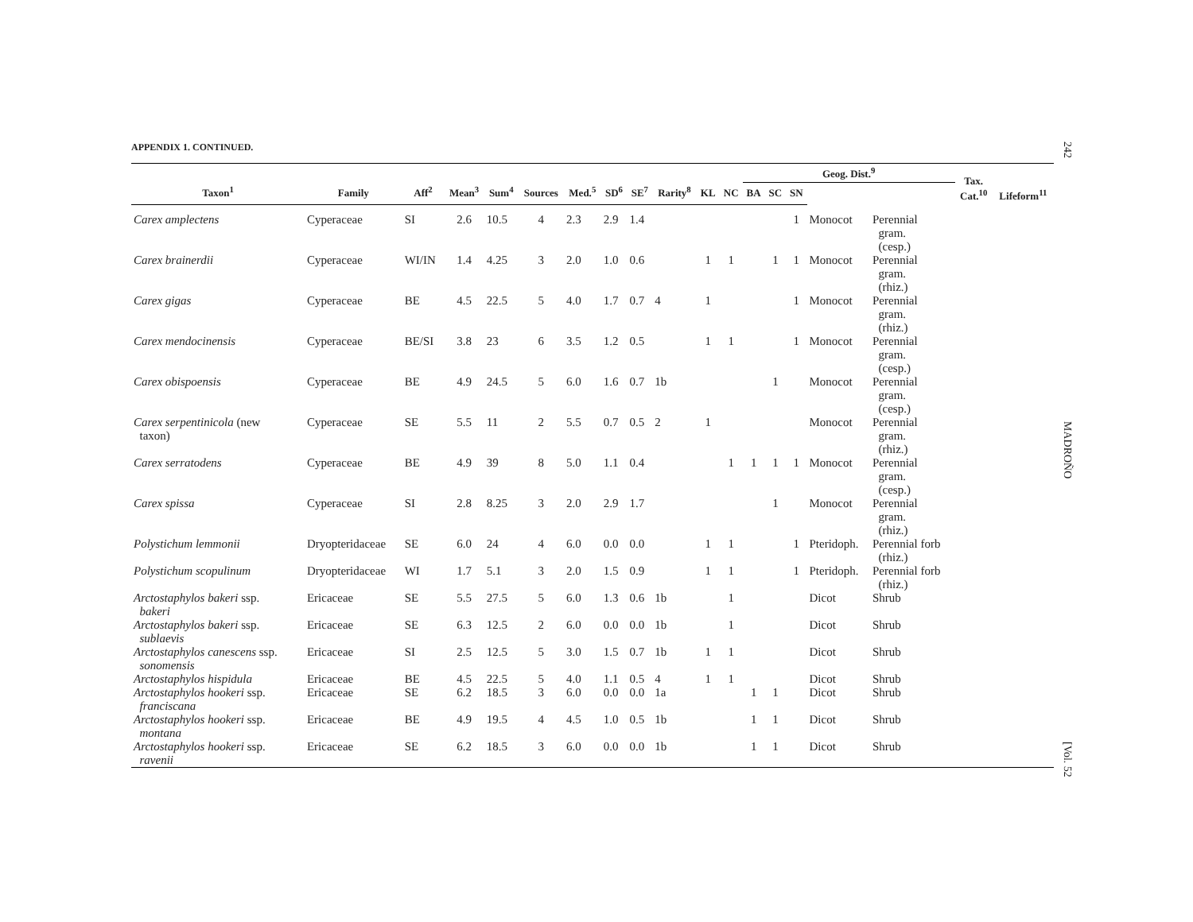APPENDIX 1. CONTINUED.
| | | | | | | | | | | | | Geog. Dist.<sup>9</sup> | | | | | Tax. Cat.<sup>10</sup> | Lifeform<sup>11</sup> |
| --- | --- | --- | --- | --- | --- | --- | --- | --- | --- | --- | --- | --- | --- | --- | --- | --- | --- | --- |
| Taxon<sup>1</sup> | Family | Aff<sup>2</sup> | Mean<sup>3</sup> | Sum<sup>4</sup> | Sources | Med.<sup>5</sup> | SD<sup>6</sup> | SE<sup>7</sup> | Rarity<sup>8</sup> | KL | NC | BA | SC | SN | | | | |
| Carex amplectens | Cyperaceae | SI | 2.6 | 10.5 | 4 | 2.3 | 2.9 | 1.4 | | | | | | 1 | Monocot | Perennial gram. (cesp.) | | |
| Carex brainerdii | Cyperaceae | WI/IN | 1.4 | 4.25 | 3 | 2.0 | 1.0 | 0.6 | | 1 | 1 | | 1 | 1 | Monocot | Perennial gram. (rhiz.) | | |
| Carex gigas | Cyperaceae | BE | 4.5 | 22.5 | 5 | 4.0 | 1.7 | 0.7 | 4 | 1 | | | | 1 | Monocot | Perennial gram. (rhiz.) | | |
| Carex mendocinensis | Cyperaceae | BE/SI | 3.8 | 23 | 6 | 3.5 | 1.2 | 0.5 | | 1 | 1 | | | 1 | Monocot | Perennial gram. (cesp.) | | |
| Carex obispoensis | Cyperaceae | BE | 4.9 | 24.5 | 5 | 6.0 | 1.6 | 0.7 | 1b | | | | 1 | | Monocot | Perennial gram. (cesp.) | | |
| Carex serpentinicola (new taxon) | Cyperaceae | SE | 5.5 | 11 | 2 | 5.5 | 0.7 | 0.5 | 2 | 1 | | | | | Monocot | Perennial gram. (rhiz.) | | |
| Carex serratodens | Cyperaceae | BE | 4.9 | 39 | 8 | 5.0 | 1.1 | 0.4 | | | 1 | 1 | 1 | 1 | Monocot | Perennial gram. (cesp.) | | |
| Carex spissa | Cyperaceae | SI | 2.8 | 8.25 | 3 | 2.0 | 2.9 | 1.7 | | | | | 1 | | Monocot | Perennial gram. (rhiz.) | | |
| Polystichum lemmonii | Dryopteridaceae | SE | 6.0 | 24 | 4 | 6.0 | 0.0 | 0.0 | | 1 | 1 | | | 1 | Pteridoph. | Perennial forb (rhiz.) | | |
| Polystichum scopulinum | Dryopteridaceae | WI | 1.7 | 5.1 | 3 | 2.0 | 1.5 | 0.9 | | 1 | 1 | | | 1 | Pteridoph. | Perennial forb (rhiz.) | | |
| Arctostaphylos bakeri ssp. bakeri | Ericaceae | SE | 5.5 | 27.5 | 5 | 6.0 | 1.3 | 0.6 | 1b | | 1 | | | | Dicot | Shrub | | |
| Arctostaphylos bakeri ssp. sublaevis | Ericaceae | SE | 6.3 | 12.5 | 2 | 6.0 | 0.0 | 0.0 | 1b | | 1 | | | | Dicot | Shrub | | |
| Arctostaphylos canescens ssp. sonomensis | Ericaceae | SI | 2.5 | 12.5 | 5 | 3.0 | 1.5 | 0.7 | 1b | 1 | 1 | | | | Dicot | Shrub | | |
| Arctostaphylos hispidula | Ericaceae | BE | 4.5 | 22.5 | 5 | 4.0 | 1.1 | 0.5 | 4 | 1 | 1 | | | | Dicot | Shrub | | |
| Arctostaphylos hookeri ssp. franciscana | Ericaceae | SE | 6.2 | 18.5 | 3 | 6.0 | 0.0 | 0.0 | 1a | | | 1 | 1 | | Dicot | Shrub | | |
| Arctostaphylos hookeri ssp. montana | Ericaceae | BE | 4.9 | 19.5 | 4 | 4.5 | 1.0 | 0.5 | 1b | | | 1 | 1 | | Dicot | Shrub | | |
| Arctostaphylos hookeri ssp. ravenii | Ericaceae | SE | 6.2 | 18.5 | 3 | 6.0 | 0.0 | 0.0 | 1b | | | 1 | 1 | | Dicot | Shrub | | |
242 MADROÑO [Vol. 52